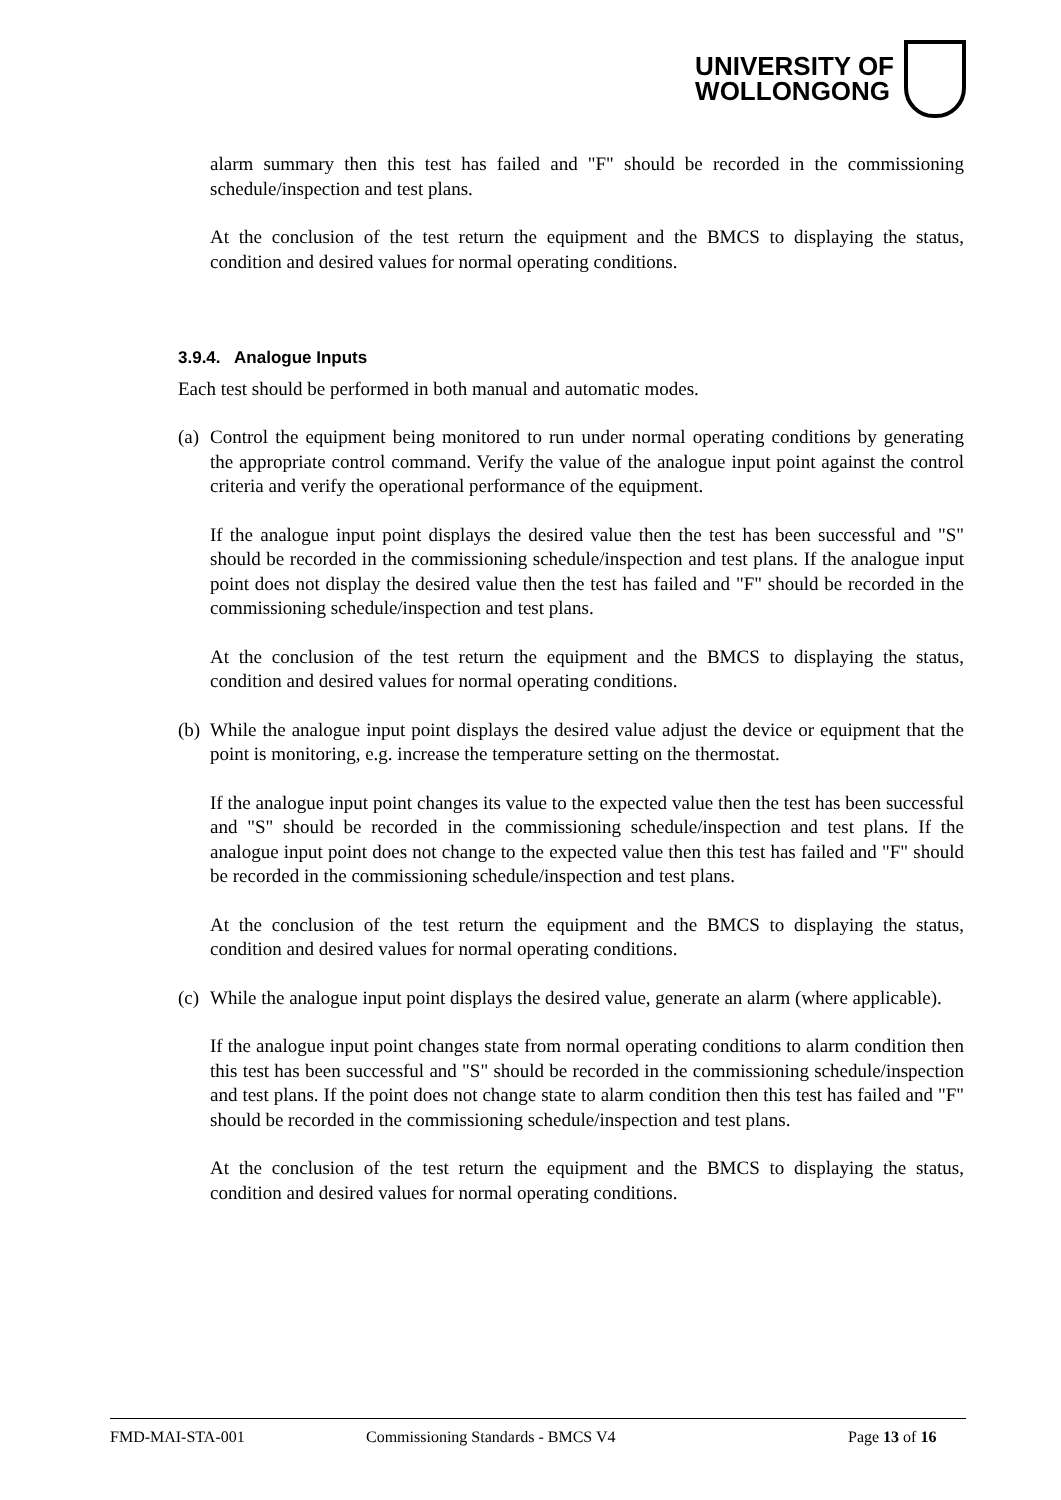UNIVERSITY OF
WOLLONGONG
alarm summary then this test has failed and "F" should be recorded in the commissioning schedule/inspection and test plans.
At the conclusion of the test return the equipment and the BMCS to displaying the status, condition and desired values for normal operating conditions.
3.9.4. Analogue Inputs
Each test should be performed in both manual and automatic modes.
(a)
Control the equipment being monitored to run under normal operating conditions by generating the appropriate control command. Verify the value of the analogue input point against the control criteria and verify the operational performance of the equipment.
If the analogue input point displays the desired value then the test has been successful and "S" should be recorded in the commissioning schedule/inspection and test plans. If the analogue input point does not display the desired value then the test has failed and "F" should be recorded in the commissioning schedule/inspection and test plans.
At the conclusion of the test return the equipment and the BMCS to displaying the status, condition and desired values for normal operating conditions.
(b)
While the analogue input point displays the desired value adjust the device or equipment that the point is monitoring, e.g. increase the temperature setting on the thermostat.
If the analogue input point changes its value to the expected value then the test has been successful and "S" should be recorded in the commissioning schedule/inspection and test plans. If the analogue input point does not change to the expected value then this test has failed and "F" should be recorded in the commissioning schedule/inspection and test plans.
At the conclusion of the test return the equipment and the BMCS to displaying the status, condition and desired values for normal operating conditions.
(c)
While the analogue input point displays the desired value, generate an alarm (where applicable).
If the analogue input point changes state from normal operating conditions to alarm condition then this test has been successful and "S" should be recorded in the commissioning schedule/inspection and test plans. If the point does not change state to alarm condition then this test has failed and "F" should be recorded in the commissioning schedule/inspection and test plans.
At the conclusion of the test return the equipment and the BMCS to displaying the status, condition and desired values for normal operating conditions.
FMD-MAI-STA-001 Commissioning Standards - BMCS V4 Page 13 of 16